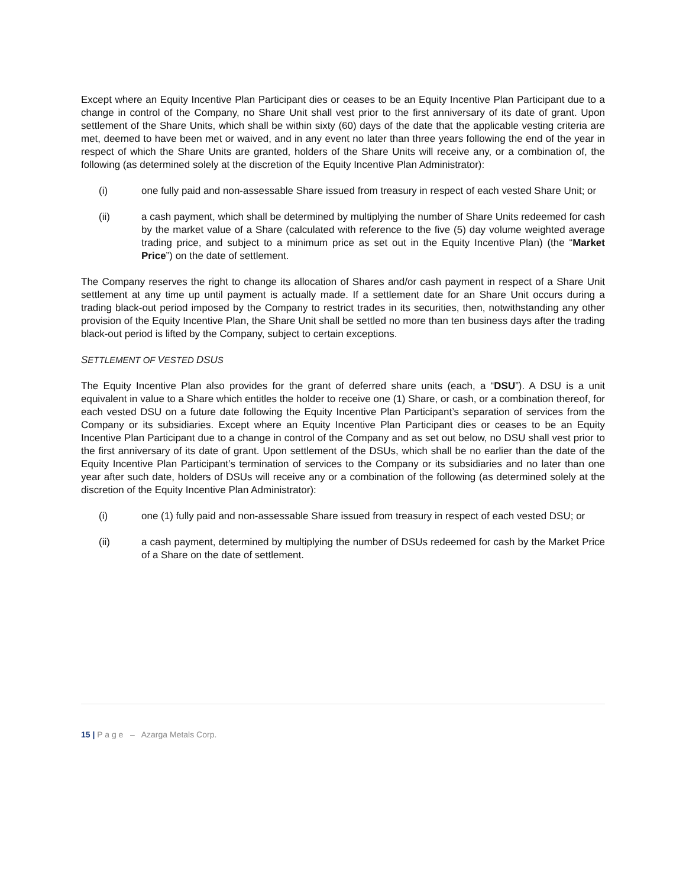Except where an Equity Incentive Plan Participant dies or ceases to be an Equity Incentive Plan Participant due to a change in control of the Company, no Share Unit shall vest prior to the first anniversary of its date of grant. Upon settlement of the Share Units, which shall be within sixty (60) days of the date that the applicable vesting criteria are met, deemed to have been met or waived, and in any event no later than three years following the end of the year in respect of which the Share Units are granted, holders of the Share Units will receive any, or a combination of, the following (as determined solely at the discretion of the Equity Incentive Plan Administrator):
(i) one fully paid and non-assessable Share issued from treasury in respect of each vested Share Unit; or
(ii) a cash payment, which shall be determined by multiplying the number of Share Units redeemed for cash by the market value of a Share (calculated with reference to the five (5) day volume weighted average trading price, and subject to a minimum price as set out in the Equity Incentive Plan) (the “Market Price”) on the date of settlement.
The Company reserves the right to change its allocation of Shares and/or cash payment in respect of a Share Unit settlement at any time up until payment is actually made. If a settlement date for an Share Unit occurs during a trading black-out period imposed by the Company to restrict trades in its securities, then, notwithstanding any other provision of the Equity Incentive Plan, the Share Unit shall be settled no more than ten business days after the trading black-out period is lifted by the Company, subject to certain exceptions.
SETTLEMENT OF VESTED DSUS
The Equity Incentive Plan also provides for the grant of deferred share units (each, a “DSU”). A DSU is a unit equivalent in value to a Share which entitles the holder to receive one (1) Share, or cash, or a combination thereof, for each vested DSU on a future date following the Equity Incentive Plan Participant’s separation of services from the Company or its subsidiaries. Except where an Equity Incentive Plan Participant dies or ceases to be an Equity Incentive Plan Participant due to a change in control of the Company and as set out below, no DSU shall vest prior to the first anniversary of its date of grant. Upon settlement of the DSUs, which shall be no earlier than the date of the Equity Incentive Plan Participant’s termination of services to the Company or its subsidiaries and no later than one year after such date, holders of DSUs will receive any or a combination of the following (as determined solely at the discretion of the Equity Incentive Plan Administrator):
(i) one (1) fully paid and non-assessable Share issued from treasury in respect of each vested DSU; or
(ii) a cash payment, determined by multiplying the number of DSUs redeemed for cash by the Market Price of a Share on the date of settlement.
15 | P a g e – Azarga Metals Corp.